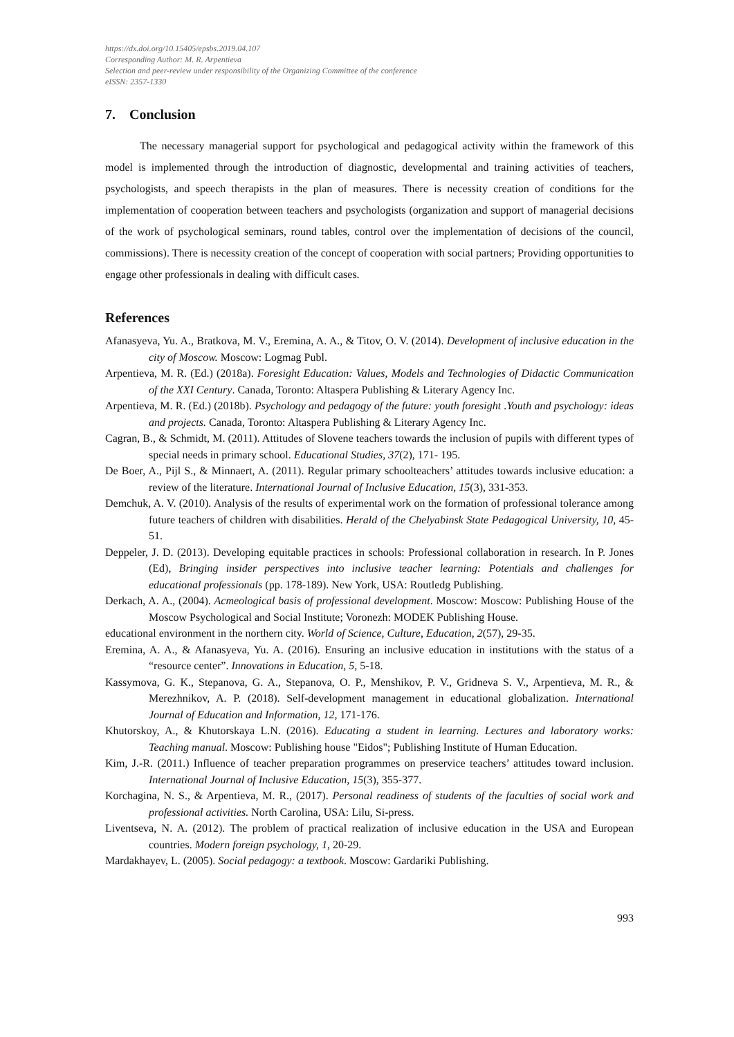https://dx.doi.org/10.15405/epsbs.2019.04.107
Corresponding Author: M. R. Arpentieva
Selection and peer-review under responsibility of the Organizing Committee of the conference
eISSN: 2357-1330
7. Conclusion
The necessary managerial support for psychological and pedagogical activity within the framework of this model is implemented through the introduction of diagnostic, developmental and training activities of teachers, psychologists, and speech therapists in the plan of measures. There is necessity creation of conditions for the implementation of cooperation between teachers and psychologists (organization and support of managerial decisions of the work of psychological seminars, round tables, control over the implementation of decisions of the council, commissions). There is necessity creation of the concept of cooperation with social partners; Providing opportunities to engage other professionals in dealing with difficult cases.
References
Afanasyeva, Yu. A., Bratkova, M. V., Eremina, A. A., & Titov, O. V. (2014). Development of inclusive education in the city of Moscow. Moscow: Logmag Publ.
Arpentieva, M. R. (Ed.) (2018a). Foresight Education: Values, Models and Technologies of Didactic Communication of the XXI Century. Canada, Toronto: Altaspera Publishing & Literary Agency Inc.
Arpentieva, M. R. (Ed.) (2018b). Psychology and pedagogy of the future: youth foresight .Youth and psychology: ideas and projects. Canada, Toronto: Altaspera Publishing & Literary Agency Inc.
Cagran, B., & Schmidt, M. (2011). Attitudes of Slovene teachers towards the inclusion of pupils with different types of special needs in primary school. Educational Studies, 37(2), 171- 195.
De Boer, A., Pijl S., & Minnaert, A. (2011). Regular primary schoolteachers’ attitudes towards inclusive education: a review of the literature. International Journal of Inclusive Education, 15(3), 331-353.
Demchuk, A. V. (2010). Analysis of the results of experimental work on the formation of professional tolerance among future teachers of children with disabilities. Herald of the Chelyabinsk State Pedagogical University, 10, 45-51.
Deppeler, J. D. (2013). Developing equitable practices in schools: Professional collaboration in research. In P. Jones (Ed), Bringing insider perspectives into inclusive teacher learning: Potentials and challenges for educational professionals (pp. 178-189). New York, USA: Routledg Publishing.
Derkach, A. A., (2004). Acmeological basis of professional development. Moscow: Moscow: Publishing House of the Moscow Psychological and Social Institute; Voronezh: MODEK Publishing House.
educational environment in the northern city. World of Science, Culture, Education, 2(57), 29-35.
Eremina, A. A., & Afanasyeva, Yu. A. (2016). Ensuring an inclusive education in institutions with the status of a “resource center”. Innovations in Education, 5, 5-18.
Kassymova, G. K., Stepanova, G. A., Stepanova, O. P., Menshikov, P. V., Gridneva S. V., Arpentieva, M. R., & Merezhnikov, A. P. (2018). Self-development management in educational globalization. International Journal of Education and Information, 12, 171-176.
Khutorskoy, A., & Khutorskaya L.N. (2016). Educating a student in learning. Lectures and laboratory works: Teaching manual. Moscow: Publishing house "Eidos"; Publishing Institute of Human Education.
Kim, J.-R. (2011.) Influence of teacher preparation programmes on preservice teachers’ attitudes toward inclusion. International Journal of Inclusive Education, 15(3), 355-377.
Korchagina, N. S., & Arpentieva, M. R., (2017). Personal readiness of students of the faculties of social work and professional activities. North Carolina, USA: Lilu, Si-press.
Liventseva, N. A. (2012). The problem of practical realization of inclusive education in the USA and European countries. Modern foreign psychology, 1, 20-29.
Mardakhayev, L. (2005). Social pedagogy: a textbook. Moscow: Gardariki Publishing.
993